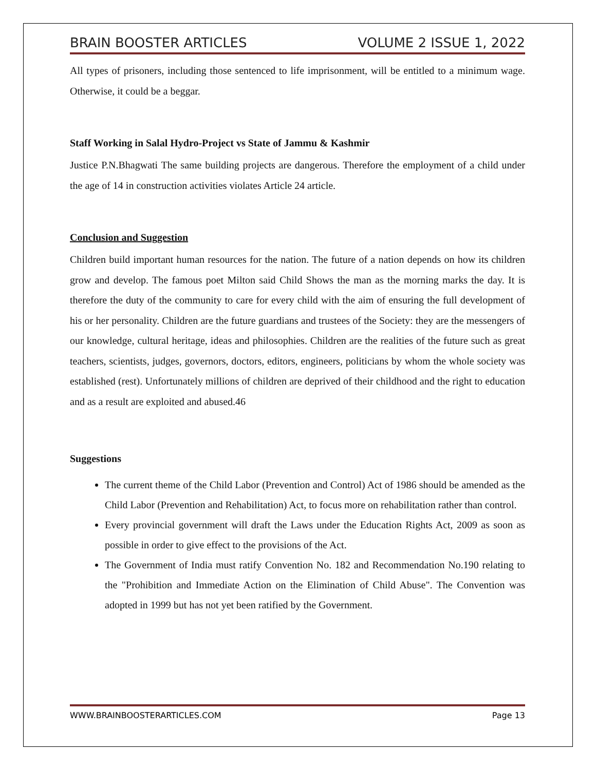BRAIN BOOSTER ARTICLES VOLUME 2 ISSUE 1, 2022
All types of prisoners, including those sentenced to life imprisonment, will be entitled to a minimum wage. Otherwise, it could be a beggar.
Staff Working in Salal Hydro-Project vs State of Jammu & Kashmir
Justice P.N.Bhagwati The same building projects are dangerous. Therefore the employment of a child under the age of 14 in construction activities violates Article 24 article.
Conclusion and Suggestion
Children build important human resources for the nation. The future of a nation depends on how its children grow and develop. The famous poet Milton said Child Shows the man as the morning marks the day. It is therefore the duty of the community to care for every child with the aim of ensuring the full development of his or her personality. Children are the future guardians and trustees of the Society: they are the messengers of our knowledge, cultural heritage, ideas and philosophies. Children are the realities of the future such as great teachers, scientists, judges, governors, doctors, editors, engineers, politicians by whom the whole society was established (rest). Unfortunately millions of children are deprived of their childhood and the right to education and as a result are exploited and abused.46
Suggestions
The current theme of the Child Labor (Prevention and Control) Act of 1986 should be amended as the Child Labor (Prevention and Rehabilitation) Act, to focus more on rehabilitation rather than control.
Every provincial government will draft the Laws under the Education Rights Act, 2009 as soon as possible in order to give effect to the provisions of the Act.
The Government of India must ratify Convention No. 182 and Recommendation No.190 relating to the "Prohibition and Immediate Action on the Elimination of Child Abuse". The Convention was adopted in 1999 but has not yet been ratified by the Government.
WWW.BRAINBOOSTERARTICLES.COM Page 13